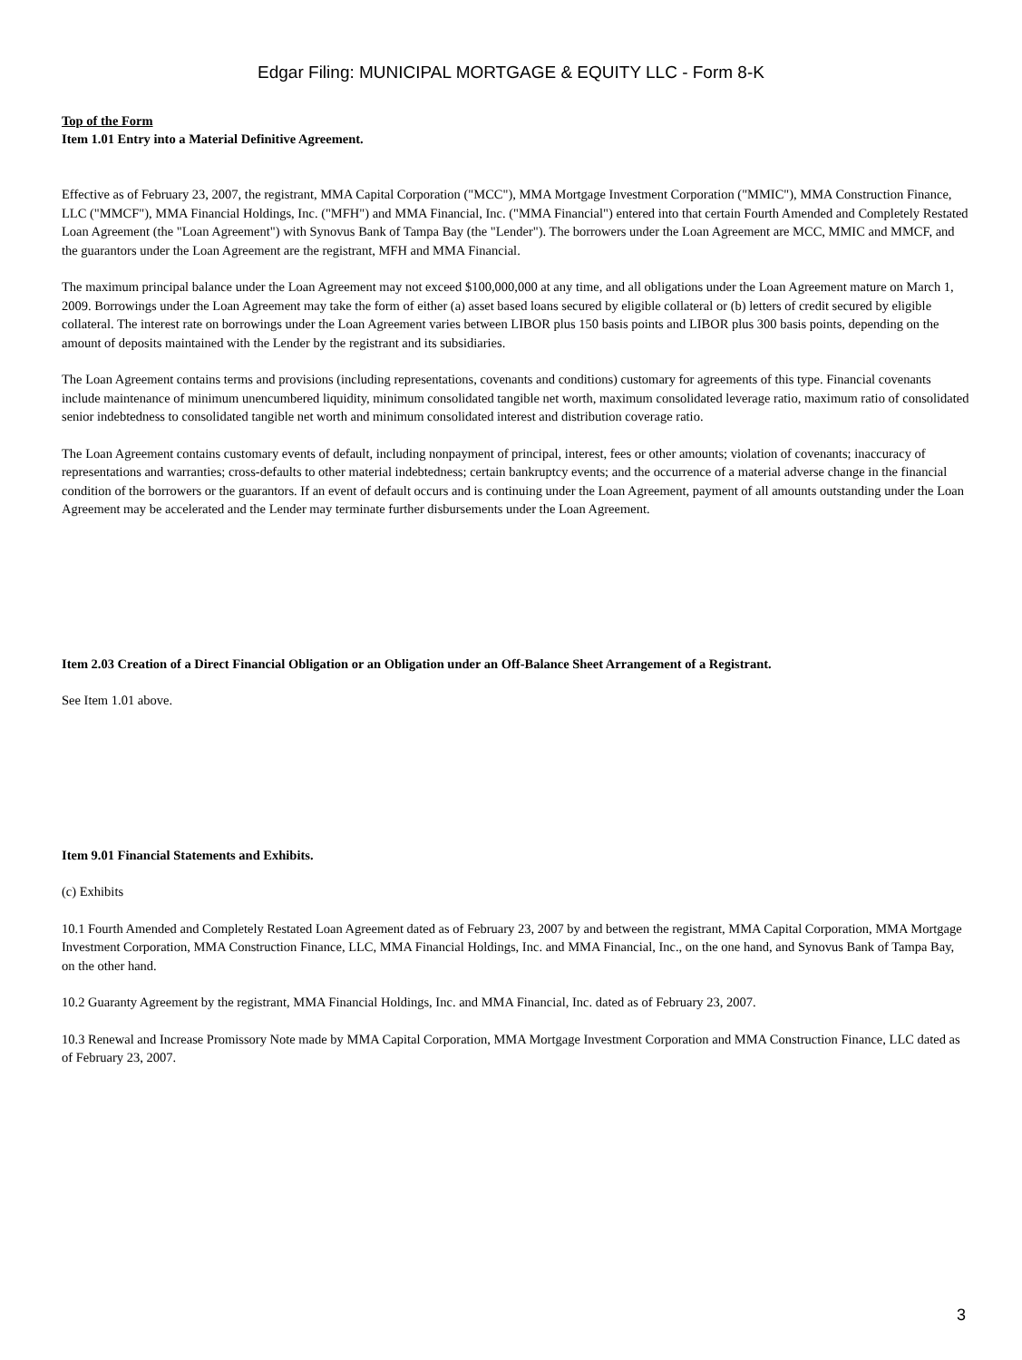Edgar Filing: MUNICIPAL MORTGAGE & EQUITY LLC - Form 8-K
Top of the Form
Item 1.01 Entry into a Material Definitive Agreement.
Effective as of February 23, 2007, the registrant, MMA Capital Corporation ("MCC"), MMA Mortgage Investment Corporation ("MMIC"), MMA Construction Finance, LLC ("MMCF"), MMA Financial Holdings, Inc. ("MFH") and MMA Financial, Inc. ("MMA Financial") entered into that certain Fourth Amended and Completely Restated Loan Agreement (the "Loan Agreement") with Synovus Bank of Tampa Bay (the "Lender"). The borrowers under the Loan Agreement are MCC, MMIC and MMCF, and the guarantors under the Loan Agreement are the registrant, MFH and MMA Financial.
The maximum principal balance under the Loan Agreement may not exceed $100,000,000 at any time, and all obligations under the Loan Agreement mature on March 1, 2009. Borrowings under the Loan Agreement may take the form of either (a) asset based loans secured by eligible collateral or (b) letters of credit secured by eligible collateral. The interest rate on borrowings under the Loan Agreement varies between LIBOR plus 150 basis points and LIBOR plus 300 basis points, depending on the amount of deposits maintained with the Lender by the registrant and its subsidiaries.
The Loan Agreement contains terms and provisions (including representations, covenants and conditions) customary for agreements of this type. Financial covenants include maintenance of minimum unencumbered liquidity, minimum consolidated tangible net worth, maximum consolidated leverage ratio, maximum ratio of consolidated senior indebtedness to consolidated tangible net worth and minimum consolidated interest and distribution coverage ratio.
The Loan Agreement contains customary events of default, including nonpayment of principal, interest, fees or other amounts; violation of covenants; inaccuracy of representations and warranties; cross-defaults to other material indebtedness; certain bankruptcy events; and the occurrence of a material adverse change in the financial condition of the borrowers or the guarantors. If an event of default occurs and is continuing under the Loan Agreement, payment of all amounts outstanding under the Loan Agreement may be accelerated and the Lender may terminate further disbursements under the Loan Agreement.
Item 2.03 Creation of a Direct Financial Obligation or an Obligation under an Off-Balance Sheet Arrangement of a Registrant.
See Item 1.01 above.
Item 9.01 Financial Statements and Exhibits.
(c) Exhibits
10.1 Fourth Amended and Completely Restated Loan Agreement dated as of February 23, 2007 by and between the registrant, MMA Capital Corporation, MMA Mortgage Investment Corporation, MMA Construction Finance, LLC, MMA Financial Holdings, Inc. and MMA Financial, Inc., on the one hand, and Synovus Bank of Tampa Bay, on the other hand.
10.2 Guaranty Agreement by the registrant, MMA Financial Holdings, Inc. and MMA Financial, Inc. dated as of February 23, 2007.
10.3 Renewal and Increase Promissory Note made by MMA Capital Corporation, MMA Mortgage Investment Corporation and MMA Construction Finance, LLC dated as of February 23, 2007.
3